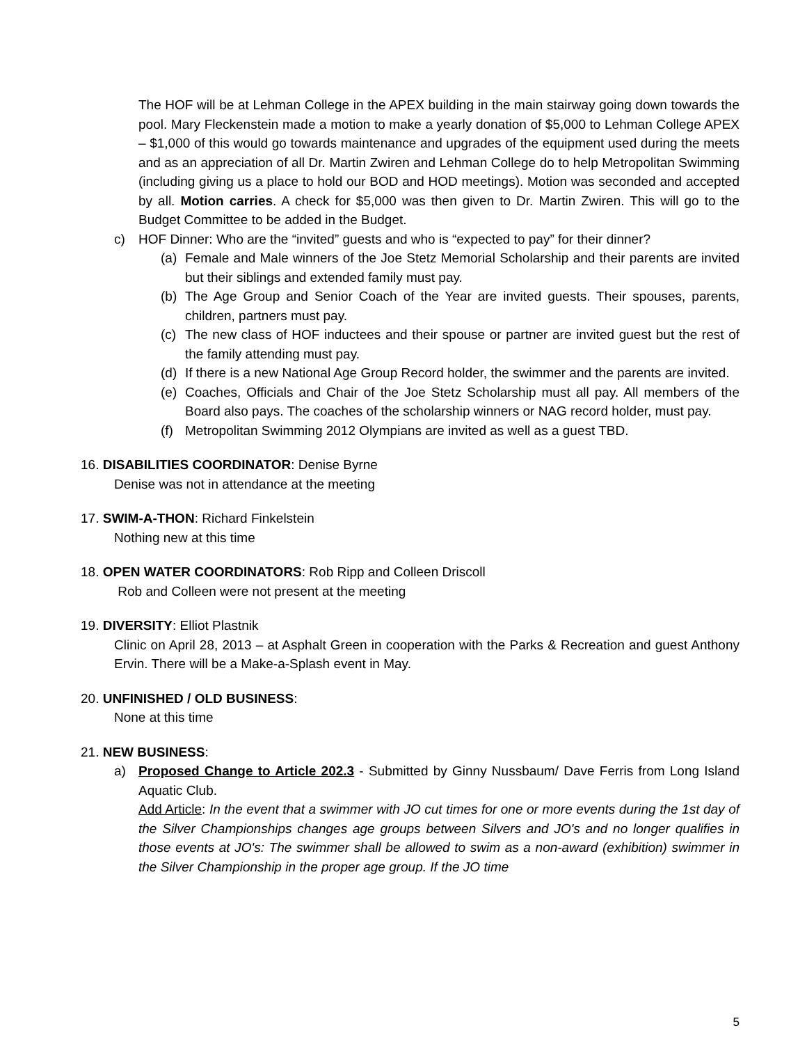The HOF will be at Lehman College in the APEX building in the main stairway going down towards the pool. Mary Fleckenstein made a motion to make a yearly donation of $5,000 to Lehman College APEX – $1,000 of this would go towards maintenance and upgrades of the equipment used during the meets and as an appreciation of all Dr. Martin Zwiren and Lehman College do to help Metropolitan Swimming (including giving us a place to hold our BOD and HOD meetings). Motion was seconded and accepted by all. Motion carries. A check for $5,000 was then given to Dr. Martin Zwiren. This will go to the Budget Committee to be added in the Budget.
c) HOF Dinner: Who are the “invited” guests and who is “expected to pay” for their dinner?
(a) Female and Male winners of the Joe Stetz Memorial Scholarship and their parents are invited but their siblings and extended family must pay.
(b) The Age Group and Senior Coach of the Year are invited guests. Their spouses, parents, children, partners must pay.
(c) The new class of HOF inductees and their spouse or partner are invited guest but the rest of the family attending must pay.
(d) If there is a new National Age Group Record holder, the swimmer and the parents are invited.
(e) Coaches, Officials and Chair of the Joe Stetz Scholarship must all pay. All members of the Board also pays. The coaches of the scholarship winners or NAG record holder, must pay.
(f) Metropolitan Swimming 2012 Olympians are invited as well as a guest TBD.
16. DISABILITIES COORDINATOR: Denise Byrne
Denise was not in attendance at the meeting
17. SWIM-A-THON: Richard Finkelstein
Nothing new at this time
18. OPEN WATER COORDINATORS: Rob Ripp and Colleen Driscoll
Rob and Colleen were not present at the meeting
19. DIVERSITY: Elliot Plastnik
Clinic on April 28, 2013 – at Asphalt Green in cooperation with the Parks & Recreation and guest Anthony Ervin. There will be a Make-a-Splash event in May.
20. UNFINISHED / OLD BUSINESS:
None at this time
21. NEW BUSINESS:
a) Proposed Change to Article 202.3 - Submitted by Ginny Nussbaum/ Dave Ferris from Long Island Aquatic Club.
Add Article: In the event that a swimmer with JO cut times for one or more events during the 1st day of the Silver Championships changes age groups between Silvers and JO's and no longer qualifies in those events at JO's: The swimmer shall be allowed to swim as a non-award (exhibition) swimmer in the Silver Championship in the proper age group. If the JO time
5